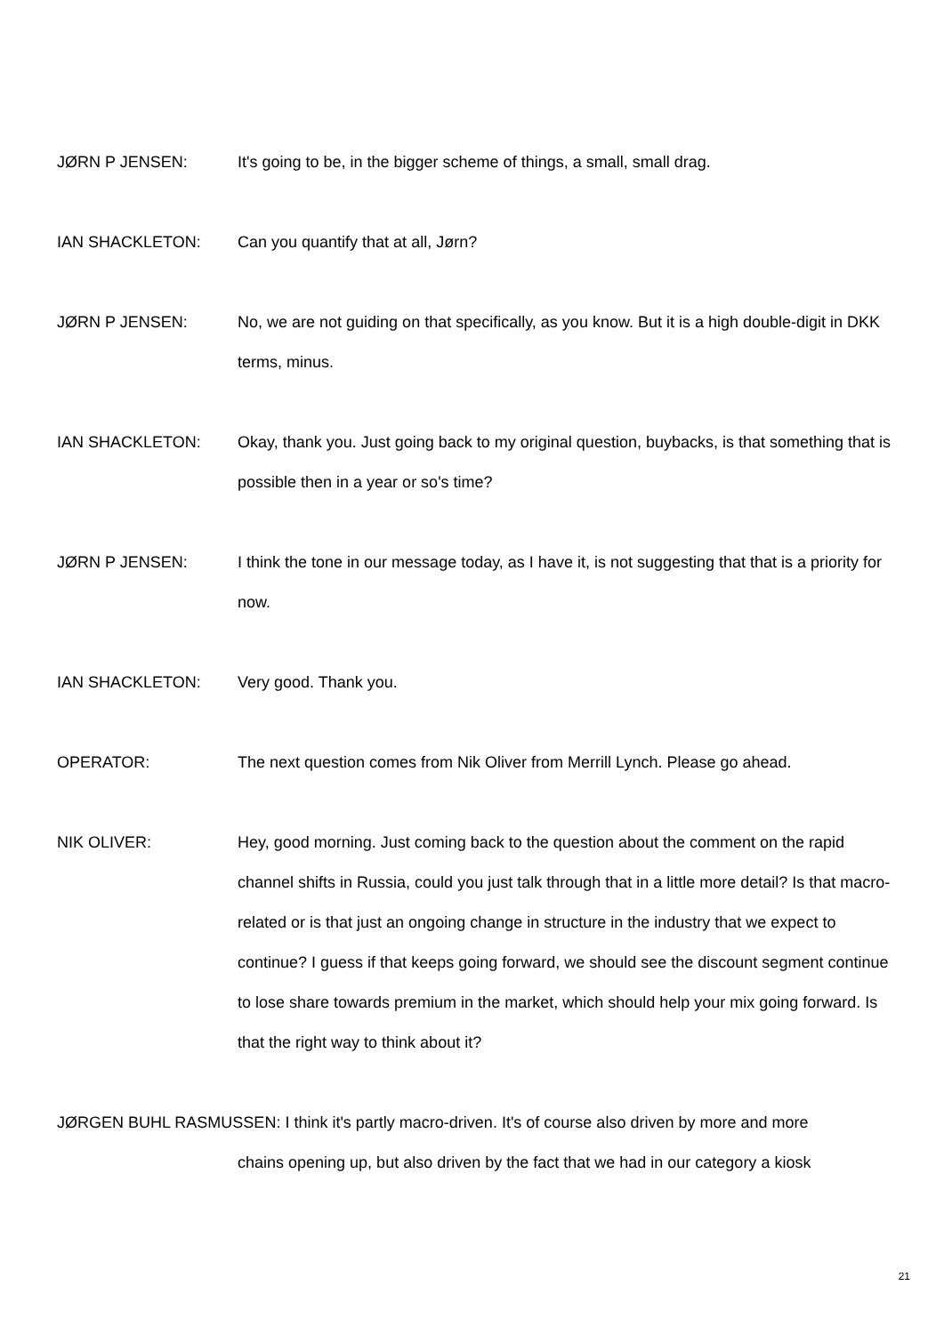JØRN P JENSEN: It's going to be, in the bigger scheme of things, a small, small drag.
IAN SHACKLETON: Can you quantify that at all, Jørn?
JØRN P JENSEN: No, we are not guiding on that specifically, as you know. But it is a high double-digit in DKK terms, minus.
IAN SHACKLETON: Okay, thank you. Just going back to my original question, buybacks, is that something that is possible then in a year or so's time?
JØRN P JENSEN: I think the tone in our message today, as I have it, is not suggesting that that is a priority for now.
IAN SHACKLETON: Very good. Thank you.
OPERATOR: The next question comes from Nik Oliver from Merrill Lynch. Please go ahead.
NIK OLIVER: Hey, good morning. Just coming back to the question about the comment on the rapid channel shifts in Russia, could you just talk through that in a little more detail? Is that macro-related or is that just an ongoing change in structure in the industry that we expect to continue? I guess if that keeps going forward, we should see the discount segment continue to lose share towards premium in the market, which should help your mix going forward. Is that the right way to think about it?
JØRGEN BUHL RASMUSSEN: I think it's partly macro-driven. It's of course also driven by more and more
chains opening up, but also driven by the fact that we had in our category a kiosk
21